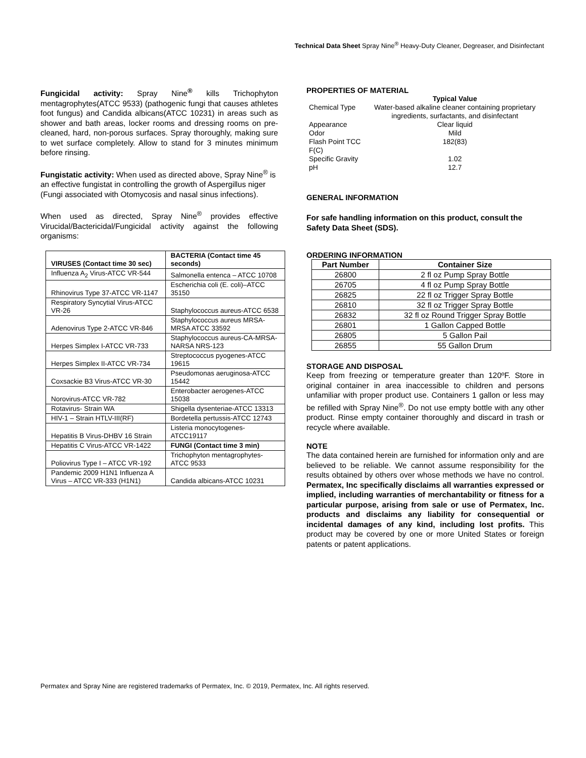Technical Data Sheet Spray Nine<sup>®</sup> Heavy-Duty Cleaner, Degreaser, and Disinfectant
Fungicidal activity: Spray Nine<sup>®</sup> kills Trichophyton mentagrophytes(ATCC 9533) (pathogenic fungi that causes athletes foot fungus) and Candida albicans(ATCC 10231) in areas such as shower and bath areas, locker rooms and dressing rooms on pre-cleaned, hard, non-porous surfaces. Spray thoroughly, making sure to wet surface completely. Allow to stand for 3 minutes minimum before rinsing.
Fungistatic activity: When used as directed above, Spray Nine<sup>®</sup> is an effective fungistat in controlling the growth of Aspergillus niger (Fungi associated with Otomycosis and nasal sinus infections).
When used as directed, Spray Nine<sup>®</sup> provides effective Virucidal/Bactericidal/Fungicidal activity against the following organisms:
| VIRUSES (Contact time 30 sec) | BACTERIA (Contact time 45 seconds) |
| Influenza A<sub>2</sub> Virus-ATCC VR-544 | Salmonella entenca – ATCC 10708 |
| Rhinovirus Type 37-ATCC VR-1147 | Escherichia coli (E. coli)–ATCC 35150 |
| Respiratory Syncytial Virus-ATCC VR-26 | Staphylococcus aureus-ATCC 6538 |
| Adenovirus Type 2-ATCC VR-846 | Staphylococcus aureus MRSA-MRSA ATCC 33592 |
| Herpes Simplex I-ATCC VR-733 | Staphylococcus aureus-CA-MRSA-NARSA NRS-123 |
| Herpes Simplex II-ATCC VR-734 | Streptococcus pyogenes-ATCC 19615 |
| Coxsackie B3 Virus-ATCC VR-30 | Pseudomonas aeruginosa-ATCC 15442 |
| Norovirus-ATCC VR-782 | Enterobacter aerogenes-ATCC 15038 |
| Rotavirus- Strain WA | Shigella dysenteriae-ATCC 13313 |
| HIV-1 – Strain HTLV-III(RF) | Bordetella pertussis-ATCC 12743 |
| Hepatitis B Virus-DHBV 16 Strain | Listeria monocytogenes-ATCC19117 |
| Hepatitis C Virus-ATCC VR-1422 | FUNGI (Contact time 3 min) |
| Poliovirus Type I – ATCC VR-192 | Trichophyton mentagrophytes-ATCC 9533 |
| Pandemic 2009 H1N1 Influenza A Virus – ATCC VR-333 (H1N1) | Candida albicans-ATCC 10231 |
PROPERTIES OF MATERIAL
| | Typical Value |
| Chemical Type | Water-based alkaline cleaner containing proprietary ingredients, surfactants, and disinfectant |
| Appearance | Clear liquid |
| Odor | Mild |
| Flash Point TCC F(C) | 182(83) |
| Specific Gravity | 1.02 |
| pH | 12.7 |
GENERAL INFORMATION
For safe handling information on this product, consult the Safety Data Sheet (SDS).
ORDERING INFORMATION
| Part Number | Container Size |
| --- | --- |
| 26800 | 2 fl oz Pump Spray Bottle |
| 26705 | 4 fl oz Pump Spray Bottle |
| 26825 | 22 fl oz Trigger Spray Bottle |
| 26810 | 32 fl oz Trigger Spray Bottle |
| 26832 | 32 fl oz Round Trigger Spray Bottle |
| 26801 | 1 Gallon Capped Bottle |
| 26805 | 5 Gallon Pail |
| 26855 | 55 Gallon Drum |
STORAGE AND DISPOSAL
Keep from freezing or temperature greater than 120ºF. Store in original container in area inaccessible to children and persons unfamiliar with proper product use. Containers 1 gallon or less may be refilled with Spray Nine<sup>®</sup>. Do not use empty bottle with any other product. Rinse empty container thoroughly and discard in trash or recycle where available.
NOTE
The data contained herein are furnished for information only and are believed to be reliable. We cannot assume responsibility for the results obtained by others over whose methods we have no control. Permatex, Inc specifically disclaims all warranties expressed or implied, including warranties of merchantability or fitness for a particular purpose, arising from sale or use of Permatex, Inc. products and disclaims any liability for consequential or incidental damages of any kind, including lost profits. This product may be covered by one or more United States or foreign patents or patent applications.
Permatex and Spray Nine are registered trademarks of Permatex, Inc. © 2019, Permatex, Inc. All rights reserved.